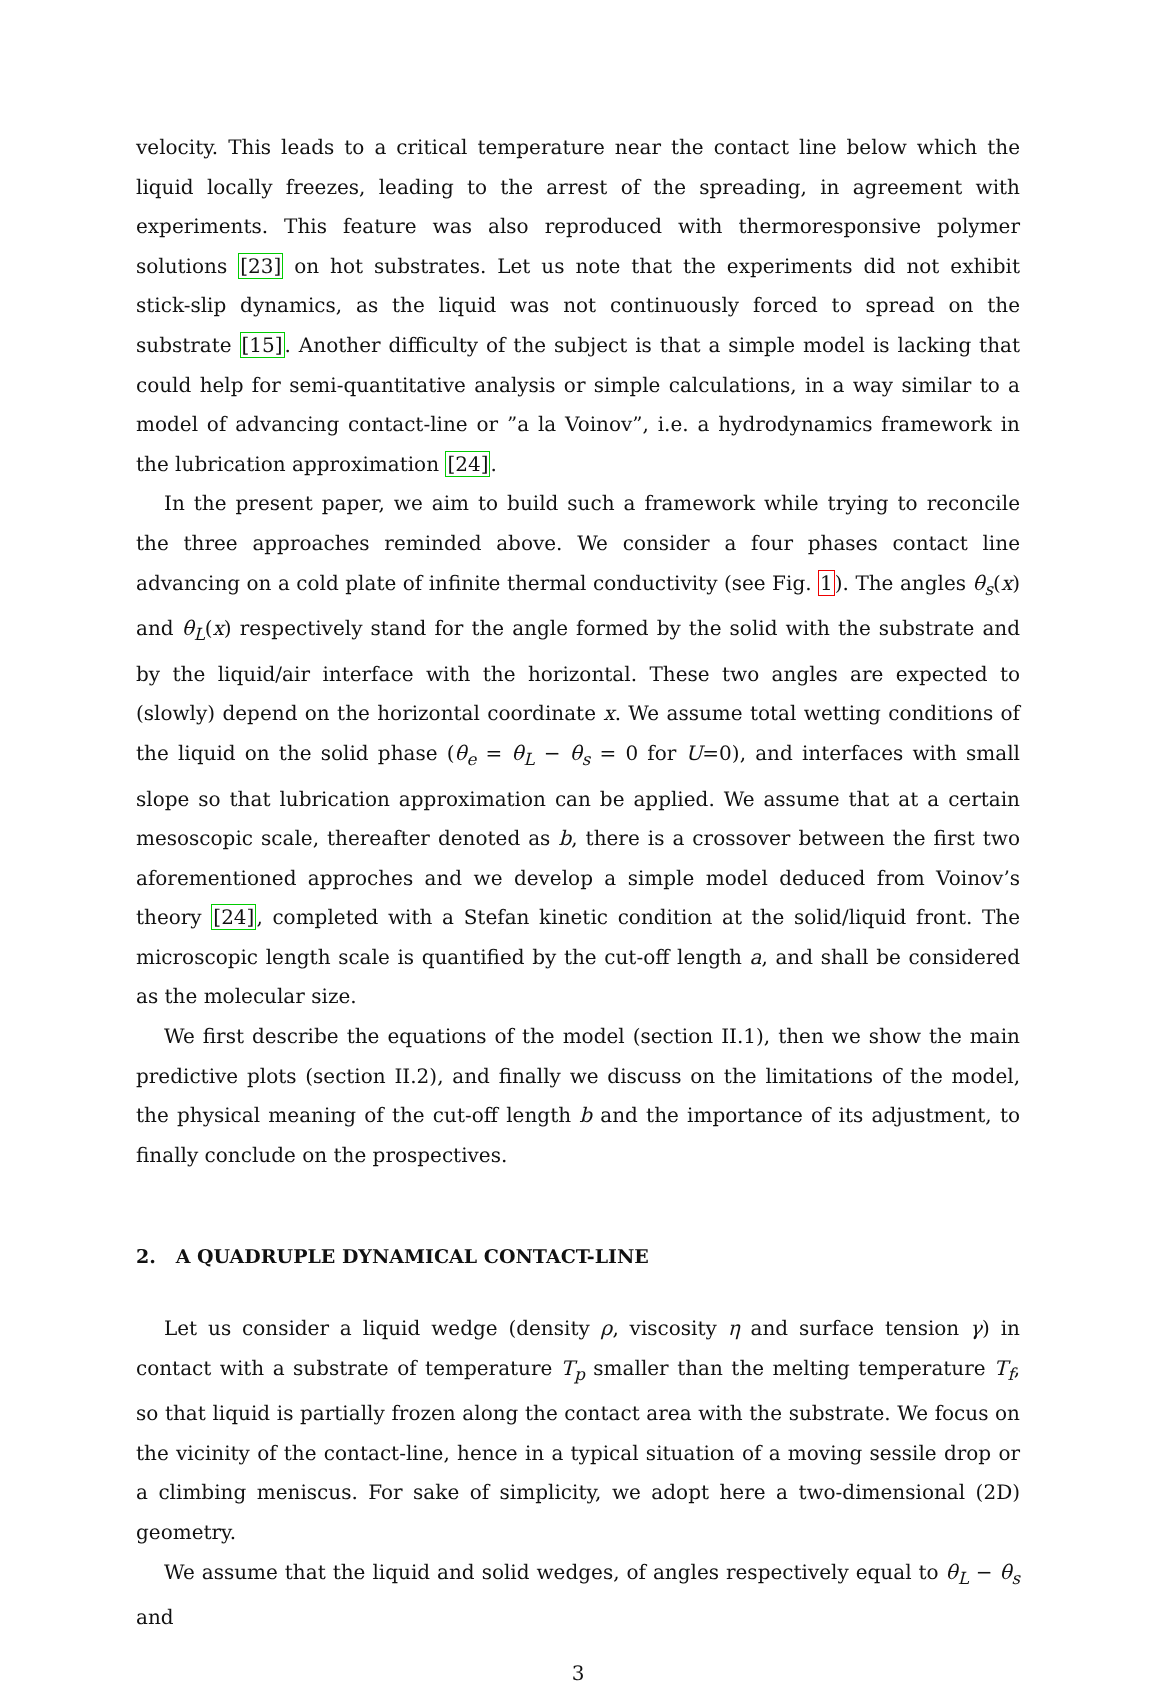velocity. This leads to a critical temperature near the contact line below which the liquid locally freezes, leading to the arrest of the spreading, in agreement with experiments. This feature was also reproduced with thermoresponsive polymer solutions [23] on hot substrates. Let us note that the experiments did not exhibit stick-slip dynamics, as the liquid was not continuously forced to spread on the substrate [15]. Another difficulty of the subject is that a simple model is lacking that could help for semi-quantitative analysis or simple calculations, in a way similar to a model of advancing contact-line or ”a la Voinov”, i.e. a hydrodynamics framework in the lubrication approximation [24].
In the present paper, we aim to build such a framework while trying to reconcile the three approaches reminded above. We consider a four phases contact line advancing on a cold plate of infinite thermal conductivity (see Fig. 1). The angles θ<sub>s</sub>(x) and θ<sub>L</sub>(x) respectively stand for the angle formed by the solid with the substrate and by the liquid/air interface with the horizontal. These two angles are expected to (slowly) depend on the horizontal coordinate x. We assume total wetting conditions of the liquid on the solid phase (θ<sub>e</sub> = θ<sub>L</sub> − θ<sub>s</sub> = 0 for U=0), and interfaces with small slope so that lubrication approximation can be applied. We assume that at a certain mesoscopic scale, thereafter denoted as b, there is a crossover between the first two aforementioned approches and we develop a simple model deduced from Voinov’s theory [24], completed with a Stefan kinetic condition at the solid/liquid front. The microscopic length scale is quantified by the cut-off length a, and shall be considered as the molecular size.
We first describe the equations of the model (section II.1), then we show the main predictive plots (section II.2), and finally we discuss on the limitations of the model, the physical meaning of the cut-off length b and the importance of its adjustment, to finally conclude on the prospectives.
2. A QUADRUPLE DYNAMICAL CONTACT-LINE
Let us consider a liquid wedge (density ρ, viscosity η and surface tension γ) in contact with a substrate of temperature T<sub>p</sub> smaller than the melting temperature T<sub>f</sub>, so that liquid is partially frozen along the contact area with the substrate. We focus on the vicinity of the contact-line, hence in a typical situation of a moving sessile drop or a climbing meniscus. For sake of simplicity, we adopt here a two-dimensional (2D) geometry.
We assume that the liquid and solid wedges, of angles respectively equal to θ<sub>L</sub> − θ<sub>s</sub> and
3